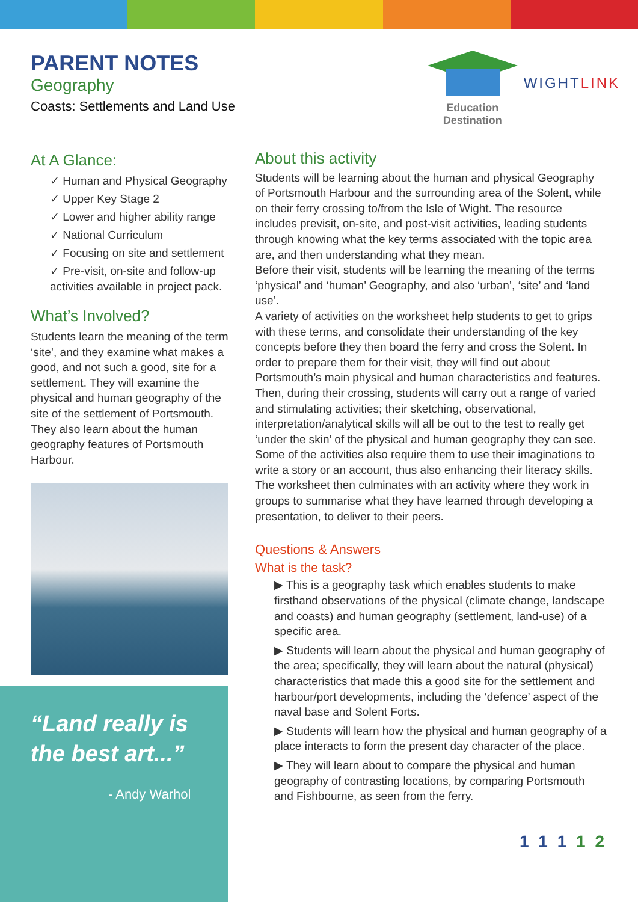PARENT NOTES
Geography
Coasts: Settlements and Land Use
Education
Destination
WIGHTLINK
At A Glance:
✓ Human and Physical Geography
✓ Upper Key Stage 2
✓ Lower and higher ability range
✓ National Curriculum
✓ Focusing on site and settlement
✓ Pre-visit, on-site and follow-up activities available in project pack.
What’s Involved?
Students learn the meaning of the term ‘site’, and they examine what makes a good, and not such a good, site for a settlement. They will examine the physical and human geography of the site of the settlement of Portsmouth. They also learn about the human geography features of Portsmouth Harbour.
About this activity
Students will be learning about the human and physical Geography of Portsmouth Harbour and the surrounding area of the Solent, while on their ferry crossing to/from the Isle of Wight. The resource includes previsit, on-site, and post-visit activities, leading students through knowing what the key terms associated with the topic area are, and then understanding what they mean.
Before their visit, students will be learning the meaning of the terms ‘physical’ and ‘human’ Geography, and also ‘urban’, ‘site’ and ‘land use’.
A variety of activities on the worksheet help students to get to grips with these terms, and consolidate their understanding of the key concepts before they then board the ferry and cross the Solent. In order to prepare them for their visit, they will find out about Portsmouth’s main physical and human characteristics and features.
Then, during their crossing, students will carry out a range of varied and stimulating activities; their sketching, observational, interpretation/analytical skills will all be out to the test to really get ‘under the skin’ of the physical and human geography they can see. Some of the activities also require them to use their imaginations to write a story or an account, thus also enhancing their literacy skills. The worksheet then culminates with an activity where they work in groups to summarise what they have learned through developing a presentation, to deliver to their peers.
Questions & Answers
What is the task?
▶ This is a geography task which enables students to make firsthand observations of the physical (climate change, landscape and coasts) and human geography (settlement, land-use) of a specific area.
▶ Students will learn about the physical and human geography of the area; specifically, they will learn about the natural (physical) characteristics that made this a good site for the settlement and harbour/port developments, including the ‘defence’ aspect of the naval base and Solent Forts.
▶ Students will learn how the physical and human geography of a place interacts to form the present day character of the place.
▶ They will learn about to compare the physical and human geography of contrasting locations, by comparing Portsmouth and Fishbourne, as seen from the ferry.
1 1 1 1 2
“Land really is the best art...”
- Andy Warhol